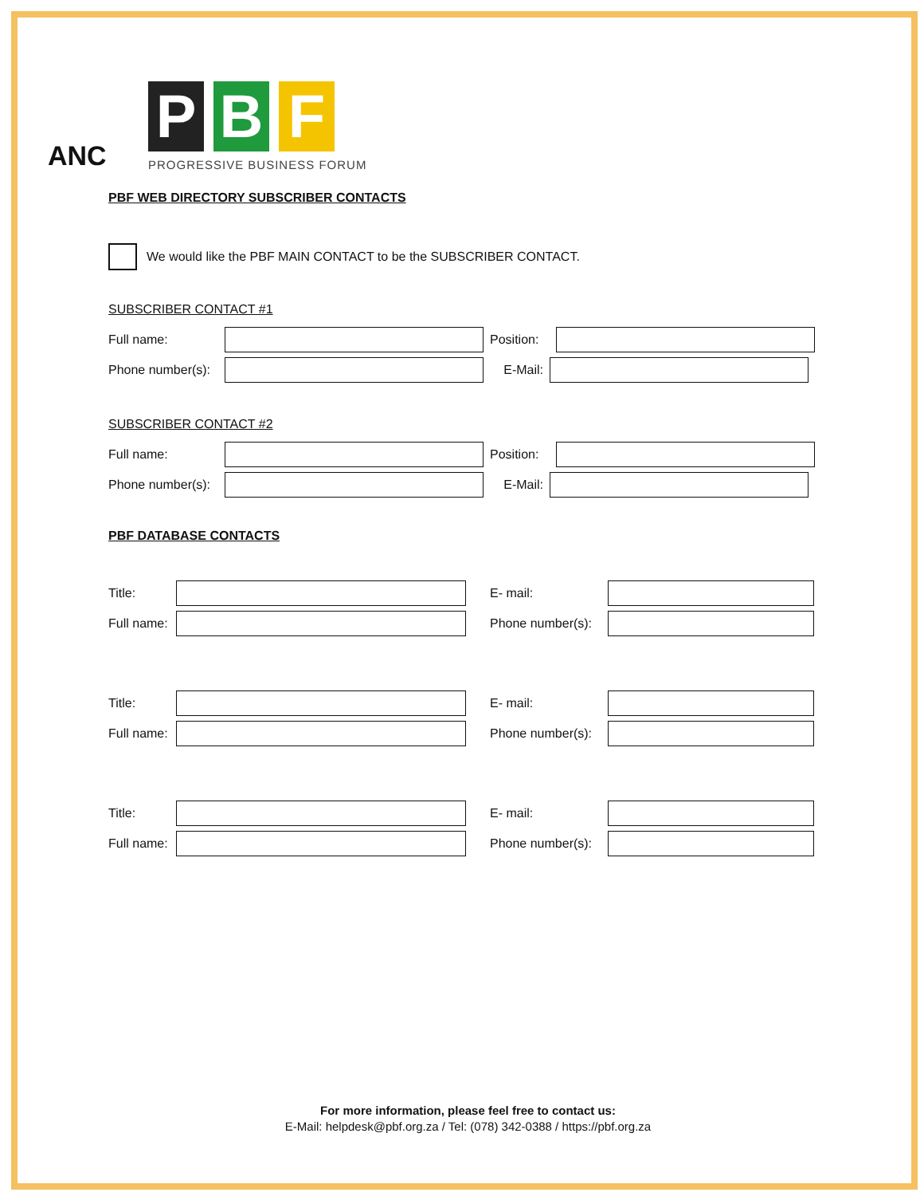ANC
P B F
PROGRESSIVE BUSINESS FORUM
PBF WEB DIRECTORY SUBSCRIBER CONTACTS
We would like the PBF MAIN CONTACT to be the SUBSCRIBER CONTACT.
SUBSCRIBER CONTACT #1
Full name:
Position:
Phone number(s):
E-Mail:
SUBSCRIBER CONTACT #2
Full name:
Position:
Phone number(s):
E-Mail:
PBF DATABASE CONTACTS
Title: E- mail:
Full name:
Phone number(s):
Title: E- mail:
Full name:
Phone number(s):
Title: E- mail:
Full name:
Phone number(s):
For more information, please feel free to contact us:
E-Mail: helpdesk@pbf.org.za / Tel: (078) 342-0388 / https://pbf.org.za